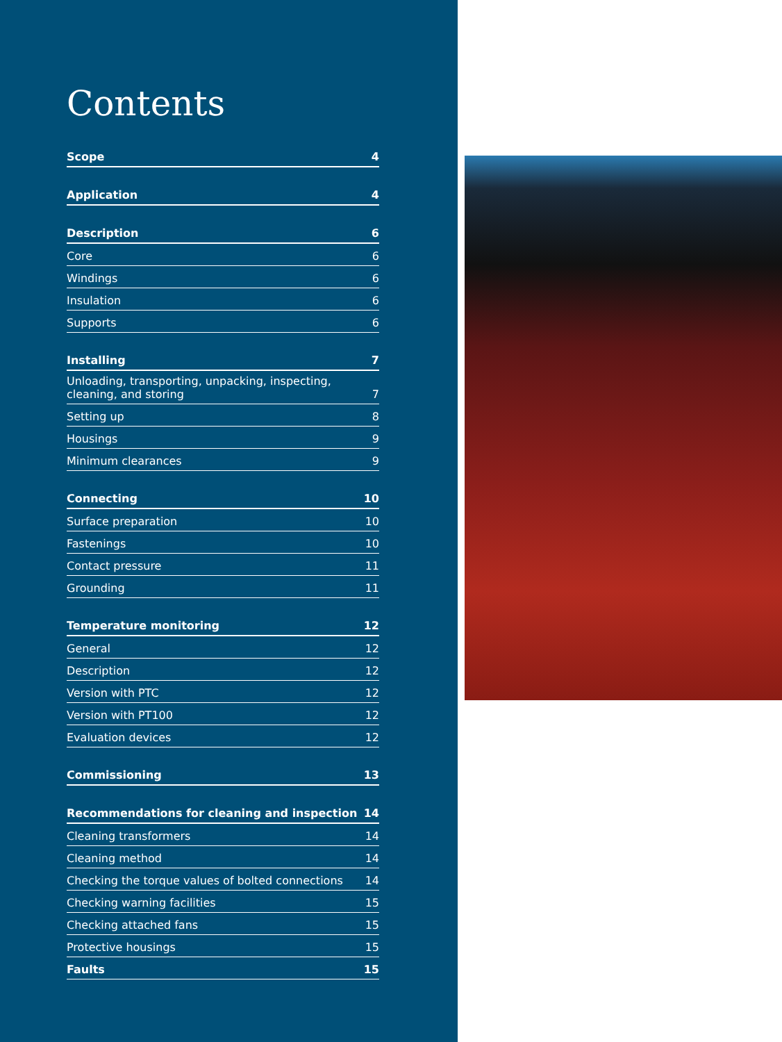Contents
Scope 4
Application 4
Description 6
Core 6
Windings 6
Insulation 6
Supports 6
Installing 7
Unloading, transporting, unpacking, inspecting,
cleaning, and storing 7
Setting up 8
Housings 9
Minimum clearances 9
Connecting 10
Surface preparation 10
Fastenings 10
Contact pressure 11
Grounding 11
Temperature monitoring 12
General 12
Description 12
Version with PTC 12
Version with PT100 12
Evaluation devices 12
Commissioning 13
Recommendations for cleaning and inspection 14
Cleaning transformers 14
Cleaning method 14
Checking the torque values of bolted connections 14
Checking warning facilities 15
Checking attached fans 15
Protective housings 15
Faults 15